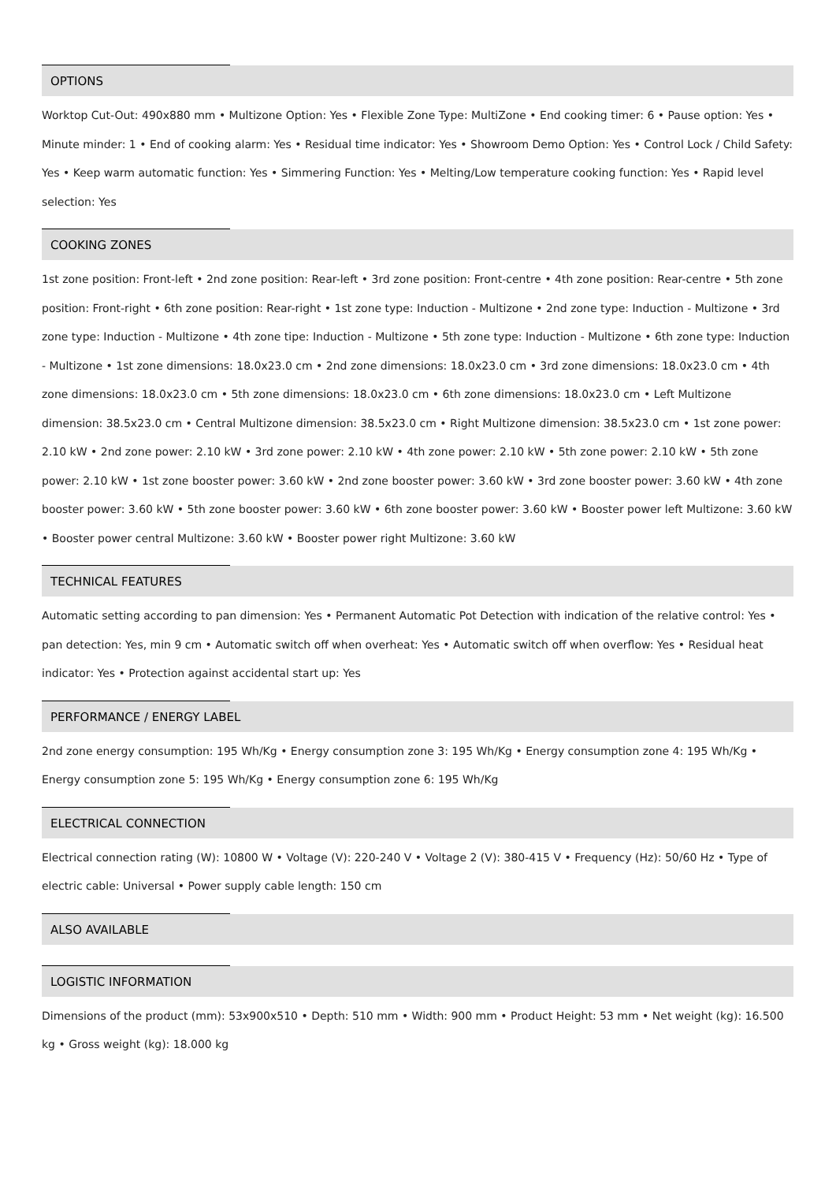OPTIONS
Worktop Cut-Out: 490x880 mm • Multizone Option: Yes • Flexible Zone Type: MultiZone • End cooking timer: 6 • Pause option: Yes • Minute minder: 1 • End of cooking alarm: Yes • Residual time indicator: Yes • Showroom Demo Option: Yes • Control Lock / Child Safety: Yes • Keep warm automatic function: Yes • Simmering Function: Yes • Melting/Low temperature cooking function: Yes • Rapid level selection: Yes
COOKING ZONES
1st zone position: Front-left • 2nd zone position: Rear-left • 3rd zone position: Front-centre • 4th zone position: Rear-centre • 5th zone position: Front-right • 6th zone position: Rear-right • 1st zone type: Induction - Multizone • 2nd zone type: Induction - Multizone • 3rd zone type: Induction - Multizone • 4th zone tipe: Induction - Multizone • 5th zone type: Induction - Multizone • 6th zone type: Induction - Multizone • 1st zone dimensions: 18.0x23.0 cm • 2nd zone dimensions: 18.0x23.0 cm • 3rd zone dimensions: 18.0x23.0 cm • 4th zone dimensions: 18.0x23.0 cm • 5th zone dimensions: 18.0x23.0 cm • 6th zone dimensions: 18.0x23.0 cm • Left Multizone dimension: 38.5x23.0 cm • Central Multizone dimension: 38.5x23.0 cm • Right Multizone dimension: 38.5x23.0 cm • 1st zone power: 2.10 kW • 2nd zone power: 2.10 kW • 3rd zone power: 2.10 kW • 4th zone power: 2.10 kW • 5th zone power: 2.10 kW • 5th zone power: 2.10 kW • 1st zone booster power: 3.60 kW • 2nd zone booster power: 3.60 kW • 3rd zone booster power: 3.60 kW • 4th zone booster power: 3.60 kW • 5th zone booster power: 3.60 kW • 6th zone booster power: 3.60 kW • Booster power left Multizone: 3.60 kW • Booster power central Multizone: 3.60 kW • Booster power right Multizone: 3.60 kW
TECHNICAL FEATURES
Automatic setting according to pan dimension: Yes • Permanent Automatic Pot Detection with indication of the relative control: Yes • pan detection: Yes, min 9 cm • Automatic switch off when overheat: Yes • Automatic switch off when overflow: Yes • Residual heat indicator: Yes • Protection against accidental start up: Yes
PERFORMANCE / ENERGY LABEL
2nd zone energy consumption: 195 Wh/Kg • Energy consumption zone 3: 195 Wh/Kg • Energy consumption zone 4: 195 Wh/Kg • Energy consumption zone 5: 195 Wh/Kg • Energy consumption zone 6: 195 Wh/Kg
ELECTRICAL CONNECTION
Electrical connection rating (W): 10800 W • Voltage (V): 220-240 V • Voltage 2 (V): 380-415 V • Frequency (Hz): 50/60 Hz • Type of electric cable: Universal • Power supply cable length: 150 cm
ALSO AVAILABLE
LOGISTIC INFORMATION
Dimensions of the product (mm): 53x900x510 • Depth: 510 mm • Width: 900 mm • Product Height: 53 mm • Net weight (kg): 16.500 kg • Gross weight (kg): 18.000 kg